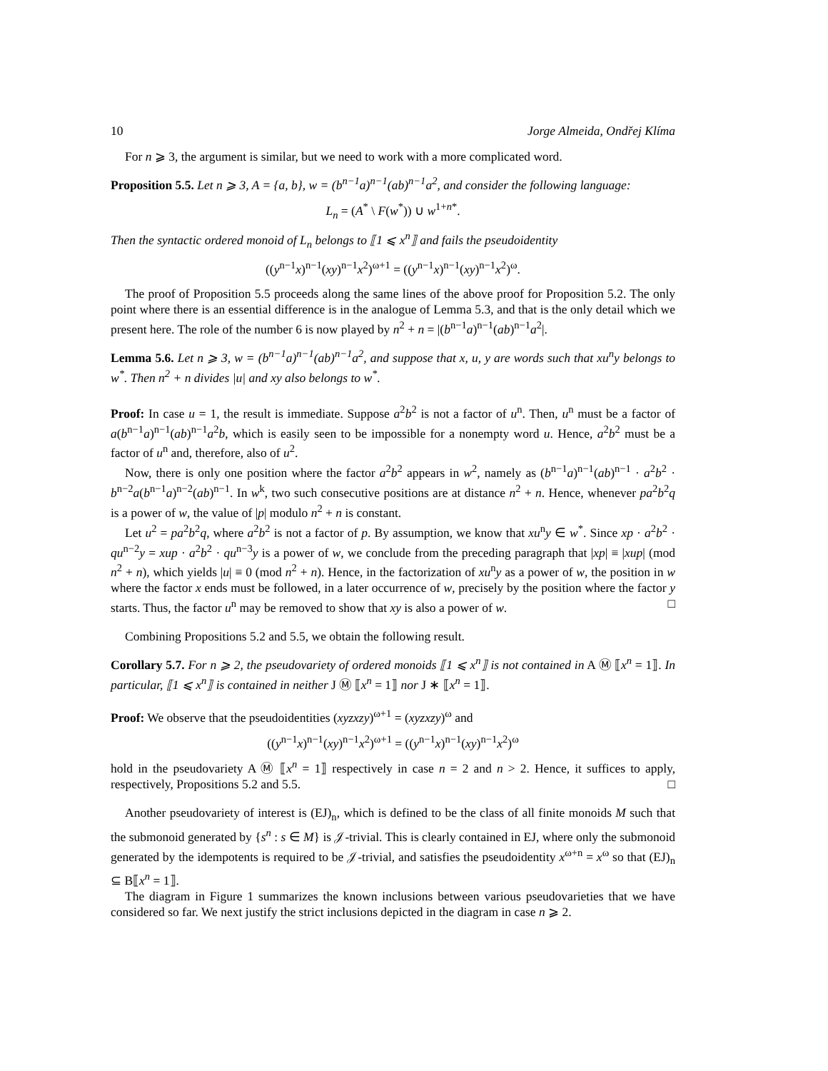10 Jorge Almeida, Ondřej Klíma
For n ⩾ 3, the argument is similar, but we need to work with a more complicated word.
Proposition 5.5. Let n ⩾ 3, A = {a, b}, w = (b<sup>n−1</sup>a)<sup>n−1</sup>(ab)<sup>n−1</sup>a<sup>2</sup>, and consider the following language:
L<sub>n</sub> = (A<sup>*</sup> \ F(w<sup>*</sup>)) ∪ w<sup>1+n*</sup>.
Then the syntactic ordered monoid of L<sub>n</sub> belongs to ⟦1 ⩽ x<sup>n</sup>⟧ and fails the pseudoidentity
((y<sup>n−1</sup>x)<sup>n−1</sup>(xy)<sup>n−1</sup>x<sup>2</sup>)<sup>ω+1</sup> = ((y<sup>n−1</sup>x)<sup>n−1</sup>(xy)<sup>n−1</sup>x<sup>2</sup>)<sup>ω</sup>.
The proof of Proposition 5.5 proceeds along the same lines of the above proof for Proposition 5.2. The only point where there is an essential difference is in the analogue of Lemma 5.3, and that is the only detail which we present here. The role of the number 6 is now played by n<sup>2</sup> + n = |(b<sup>n−1</sup>a)<sup>n−1</sup>(ab)<sup>n−1</sup>a<sup>2</sup>|.
Lemma 5.6. Let n ⩾ 3, w = (b<sup>n−1</sup>a)<sup>n−1</sup>(ab)<sup>n−1</sup>a<sup>2</sup>, and suppose that x, u, y are words such that xu<sup>n</sup>y belongs to w<sup>*</sup>. Then n<sup>2</sup> + n divides |u| and xy also belongs to w<sup>*</sup>.
Proof: In case u = 1, the result is immediate. Suppose a<sup>2</sup>b<sup>2</sup> is not a factor of u<sup>n</sup>. Then, u<sup>n</sup> must be a factor of a(b<sup>n−1</sup>a)<sup>n−1</sup>(ab)<sup>n−1</sup>a<sup>2</sup>b, which is easily seen to be impossible for a nonempty word u. Hence, a<sup>2</sup>b<sup>2</sup> must be a factor of u<sup>n</sup> and, therefore, also of u<sup>2</sup>.
Now, there is only one position where the factor a<sup>2</sup>b<sup>2</sup> appears in w<sup>2</sup>, namely as (b<sup>n−1</sup>a)<sup>n−1</sup>(ab)<sup>n−1</sup> · a<sup>2</sup>b<sup>2</sup> · b<sup>n−2</sup>a(b<sup>n−1</sup>a)<sup>n−2</sup>(ab)<sup>n−1</sup>. In w<sup>k</sup>, two such consecutive positions are at distance n<sup>2</sup> + n. Hence, whenever pa<sup>2</sup>b<sup>2</sup>q is a power of w, the value of |p| modulo n<sup>2</sup> + n is constant.
Let u<sup>2</sup> = pa<sup>2</sup>b<sup>2</sup>q, where a<sup>2</sup>b<sup>2</sup> is not a factor of p. By assumption, we know that xu<sup>n</sup>y ∈ w<sup>*</sup>. Since xp · a<sup>2</sup>b<sup>2</sup> · qu<sup>n−2</sup>y = xup · a<sup>2</sup>b<sup>2</sup> · qu<sup>n−3</sup>y is a power of w, we conclude from the preceding paragraph that |xp| ≡ |xup| (mod n<sup>2</sup> + n), which yields |u| ≡ 0 (mod n<sup>2</sup> + n). Hence, in the factorization of xu<sup>n</sup>y as a power of w, the position in w where the factor x ends must be followed, in a later occurrence of w, precisely by the position where the factor y starts. Thus, the factor u<sup>n</sup> may be removed to show that xy is also a power of w. □
Combining Propositions 5.2 and 5.5, we obtain the following result.
Corollary 5.7. For n ⩾ 2, the pseudovariety of ordered monoids ⟦1 ⩽ x<sup>n</sup>⟧ is not contained in A Ⓜ ⟦x<sup>n</sup> = 1⟧. In particular, ⟦1 ⩽ x<sup>n</sup>⟧ is contained in neither J Ⓜ ⟦x<sup>n</sup> = 1⟧ nor J ∗ ⟦x<sup>n</sup> = 1⟧.
Proof: We observe that the pseudoidentities (xyzxzy)<sup>ω+1</sup> = (xyzxzy)<sup>ω</sup> and
((y<sup>n−1</sup>x)<sup>n−1</sup>(xy)<sup>n−1</sup>x<sup>2</sup>)<sup>ω+1</sup> = ((y<sup>n−1</sup>x)<sup>n−1</sup>(xy)<sup>n−1</sup>x<sup>2</sup>)<sup>ω</sup>
hold in the pseudovariety A Ⓜ ⟦x<sup>n</sup> = 1⟧ respectively in case n = 2 and n > 2. Hence, it suffices to apply, respectively, Propositions 5.2 and 5.5. □
Another pseudovariety of interest is (EJ)<sub>n</sub>, which is defined to be the class of all finite monoids M such that the submonoid generated by {s<sup>n</sup> : s ∈ M} is 𝒥-trivial. This is clearly contained in EJ, where only the submonoid generated by the idempotents is required to be 𝒥-trivial, and satisfies the pseudoidentity x<sup>ω+n</sup> = x<sup>ω</sup> so that (EJ)<sub>n</sub> ⊆ B⟦x<sup>n</sup> = 1⟧.
The diagram in Figure 1 summarizes the known inclusions between various pseudovarieties that we have considered so far. We next justify the strict inclusions depicted in the diagram in case n ⩾ 2.